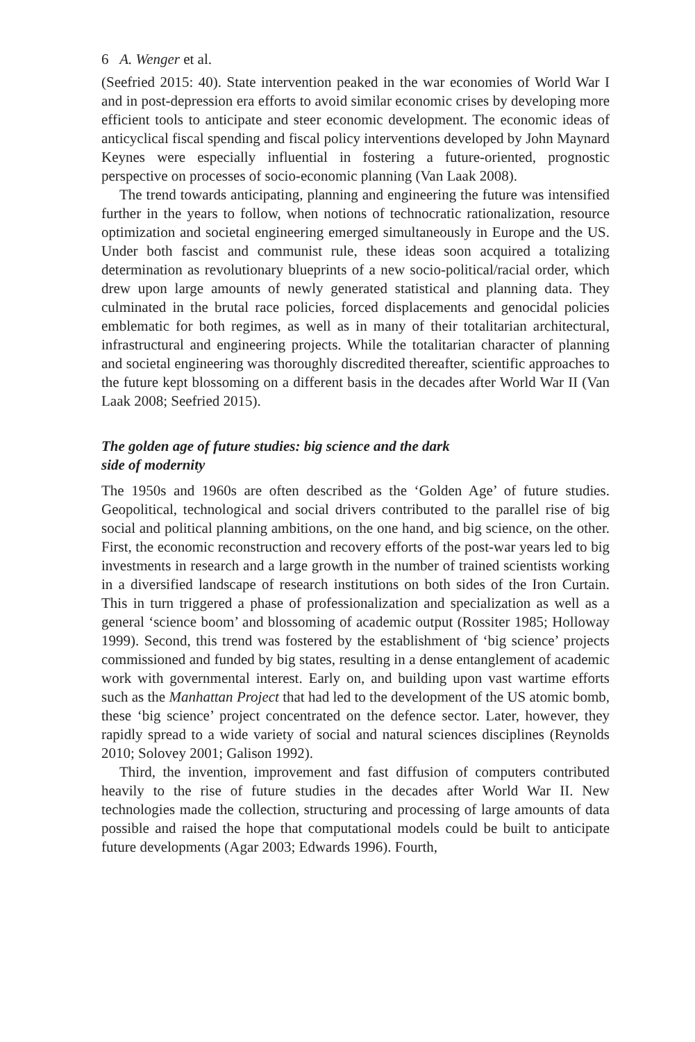6 A. Wenger et al.
(Seefried 2015: 40). State intervention peaked in the war economies of World War I and in post-depression era efforts to avoid similar economic crises by developing more efficient tools to anticipate and steer economic development. The economic ideas of anticyclical fiscal spending and fiscal policy interventions developed by John Maynard Keynes were especially influential in fostering a future-oriented, prognostic perspective on processes of socio-economic planning (Van Laak 2008).
The trend towards anticipating, planning and engineering the future was intensified further in the years to follow, when notions of technocratic rationalization, resource optimization and societal engineering emerged simultaneously in Europe and the US. Under both fascist and communist rule, these ideas soon acquired a totalizing determination as revolutionary blueprints of a new socio-political/racial order, which drew upon large amounts of newly generated statistical and planning data. They culminated in the brutal race policies, forced displacements and genocidal policies emblematic for both regimes, as well as in many of their totalitarian architectural, infrastructural and engineering projects. While the totalitarian character of planning and societal engineering was thoroughly discredited thereafter, scientific approaches to the future kept blossoming on a different basis in the decades after World War II (Van Laak 2008; Seefried 2015).
The golden age of future studies: big science and the dark
side of modernity
The 1950s and 1960s are often described as the ‘Golden Age’ of future studies. Geopolitical, technological and social drivers contributed to the parallel rise of big social and political planning ambitions, on the one hand, and big science, on the other. First, the economic reconstruction and recovery efforts of the post-war years led to big investments in research and a large growth in the number of trained scientists working in a diversified landscape of research institutions on both sides of the Iron Curtain. This in turn triggered a phase of professionalization and specialization as well as a general ‘science boom’ and blossoming of academic output (Rossiter 1985; Holloway 1999). Second, this trend was fostered by the establishment of ‘big science’ projects commissioned and funded by big states, resulting in a dense entanglement of academic work with governmental interest. Early on, and building upon vast wartime efforts such as the Manhattan Project that had led to the development of the US atomic bomb, these ‘big science’ project concentrated on the defence sector. Later, however, they rapidly spread to a wide variety of social and natural sciences disciplines (Reynolds 2010; Solovey 2001; Galison 1992).
Third, the invention, improvement and fast diffusion of computers contributed heavily to the rise of future studies in the decades after World War II. New technologies made the collection, structuring and processing of large amounts of data possible and raised the hope that computational models could be built to anticipate future developments (Agar 2003; Edwards 1996). Fourth,